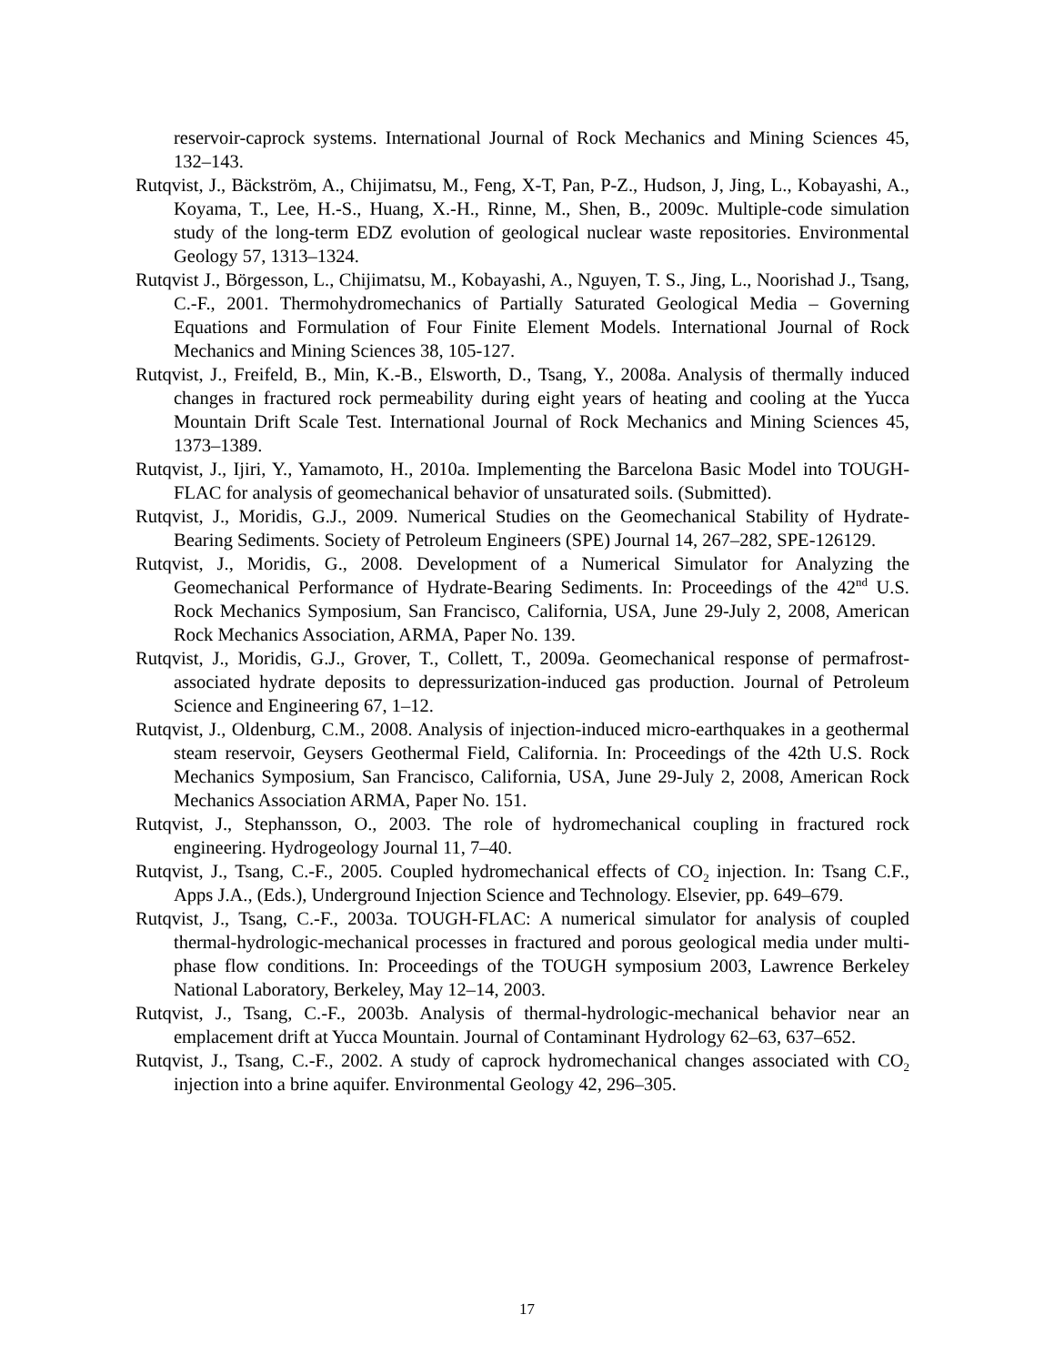reservoir-caprock systems. International Journal of Rock Mechanics and Mining Sciences 45, 132–143.
Rutqvist, J., Bäckström, A., Chijimatsu, M., Feng, X-T, Pan, P-Z., Hudson, J, Jing, L., Kobayashi, A., Koyama, T., Lee, H.-S., Huang, X.-H., Rinne, M., Shen, B., 2009c. Multiple-code simulation study of the long-term EDZ evolution of geological nuclear waste repositories. Environmental Geology 57, 1313–1324.
Rutqvist J., Börgesson, L., Chijimatsu, M., Kobayashi, A., Nguyen, T. S., Jing, L., Noorishad J., Tsang, C.-F., 2001. Thermohydromechanics of Partially Saturated Geological Media – Governing Equations and Formulation of Four Finite Element Models. International Journal of Rock Mechanics and Mining Sciences 38, 105-127.
Rutqvist, J., Freifeld, B., Min, K.-B., Elsworth, D., Tsang, Y., 2008a. Analysis of thermally induced changes in fractured rock permeability during eight years of heating and cooling at the Yucca Mountain Drift Scale Test. International Journal of Rock Mechanics and Mining Sciences 45, 1373–1389.
Rutqvist, J., Ijiri, Y., Yamamoto, H., 2010a. Implementing the Barcelona Basic Model into TOUGH-FLAC for analysis of geomechanical behavior of unsaturated soils. (Submitted).
Rutqvist, J., Moridis, G.J., 2009. Numerical Studies on the Geomechanical Stability of Hydrate-Bearing Sediments. Society of Petroleum Engineers (SPE) Journal 14, 267–282, SPE-126129.
Rutqvist, J., Moridis, G., 2008. Development of a Numerical Simulator for Analyzing the Geomechanical Performance of Hydrate-Bearing Sediments. In: Proceedings of the 42<sup>nd</sup> U.S. Rock Mechanics Symposium, San Francisco, California, USA, June 29-July 2, 2008, American Rock Mechanics Association, ARMA, Paper No. 139.
Rutqvist, J., Moridis, G.J., Grover, T., Collett, T., 2009a. Geomechanical response of permafrost-associated hydrate deposits to depressurization-induced gas production. Journal of Petroleum Science and Engineering 67, 1–12.
Rutqvist, J., Oldenburg, C.M., 2008. Analysis of injection-induced micro-earthquakes in a geothermal steam reservoir, Geysers Geothermal Field, California. In: Proceedings of the 42th U.S. Rock Mechanics Symposium, San Francisco, California, USA, June 29-July 2, 2008, American Rock Mechanics Association ARMA, Paper No. 151.
Rutqvist, J., Stephansson, O., 2003. The role of hydromechanical coupling in fractured rock engineering. Hydrogeology Journal 11, 7–40.
Rutqvist, J., Tsang, C.-F., 2005. Coupled hydromechanical effects of CO<sub>2</sub> injection. In: Tsang C.F., Apps J.A., (Eds.), Underground Injection Science and Technology. Elsevier, pp. 649–679.
Rutqvist, J., Tsang, C.-F., 2003a. TOUGH-FLAC: A numerical simulator for analysis of coupled thermal-hydrologic-mechanical processes in fractured and porous geological media under multi-phase flow conditions. In: Proceedings of the TOUGH symposium 2003, Lawrence Berkeley National Laboratory, Berkeley, May 12–14, 2003.
Rutqvist, J., Tsang, C.-F., 2003b. Analysis of thermal-hydrologic-mechanical behavior near an emplacement drift at Yucca Mountain. Journal of Contaminant Hydrology 62–63, 637–652.
Rutqvist, J., Tsang, C.-F., 2002. A study of caprock hydromechanical changes associated with CO<sub>2</sub> injection into a brine aquifer. Environmental Geology 42, 296–305.
17